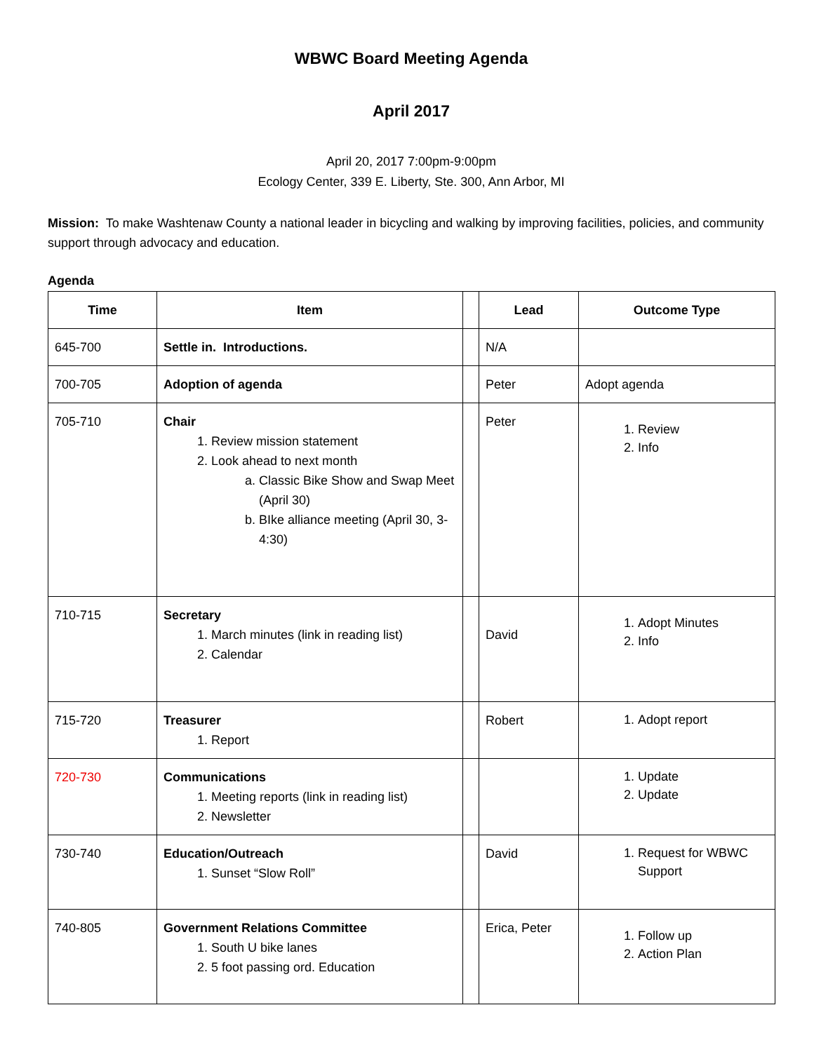WBWC Board Meeting Agenda
April 2017
April 20, 2017 7:00pm-9:00pm
Ecology Center, 339 E. Liberty, Ste. 300, Ann Arbor, MI
Mission: To make Washtenaw County a national leader in bicycling and walking by improving facilities, policies, and community support through advocacy and education.
Agenda
| Time | Item | | Lead | Outcome Type |
| --- | --- | --- | --- | --- |
| 645-700 | Settle in. Introductions. | | N/A | |
| 700-705 | Adoption of agenda | | Peter | Adopt agenda |
| 705-710 | Chair 1. Review mission statement 2. Look ahead to next month a. Classic Bike Show and Swap Meet (April 30) b. BIke alliance meeting (April 30, 3-4:30) | | Peter | 1. Review 2. Info |
| 710-715 | Secretary 1. March minutes (link in reading list) 2. Calendar | | David | 1. Adopt Minutes 2. Info |
| 715-720 | Treasurer 1. Report | | Robert | 1. Adopt report |
| 720-730 | Communications 1. Meeting reports (link in reading list) 2. Newsletter | | | 1. Update 2. Update |
| 730-740 | Education/Outreach 1. Sunset “Slow Roll” | | David | 1. Request for WBWC Support |
| 740-805 | Government Relations Committee 1. South U bike lanes 2. 5 foot passing ord. Education | | Erica, Peter | 1. Follow up 2. Action Plan |